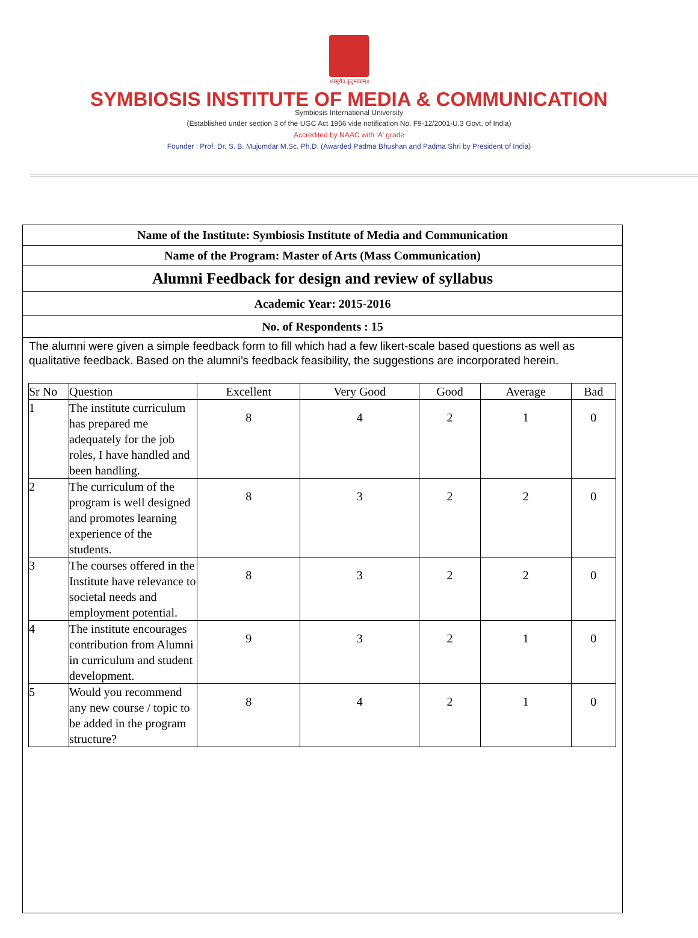॥वसुधैव कुटुम्बकम्॥
SYMBIOSIS INSTITUTE OF MEDIA & COMMUNICATION
Symbiosis International University
(Established under section 3 of the UGC Act 1956 vide notification No. F9-12/2001-U.3 Govt. of India)
Accredited by NAAC with 'A' grade
Founder : Prof. Dr. S. B. Mujumdar M.Sc. Ph.D. (Awarded Padma Bhushan and Padma Shri by President of India)
Name of the Institute: Symbiosis Institute of Media and Communication
Name of the Program: Master of Arts (Mass Communication)
Alumni Feedback for design and review of syllabus
Academic Year: 2015-2016
No. of Respondents : 15
The alumni were given a simple feedback form to fill which had a few likert-scale based questions as well as qualitative feedback. Based on the alumni’s feedback feasibility, the suggestions are incorporated herein.
| Sr No | Question | Excellent | Very Good | Good | Average | Bad |
| --- | --- | --- | --- | --- | --- | --- |
| 1 | The institute curriculum has prepared me adequately for the job roles, I have handled and been handling. | 8 | 4 | 2 | 1 | 0 |
| 2 | The curriculum of the program is well designed and promotes learning experience of the students. | 8 | 3 | 2 | 2 | 0 |
| 3 | The courses offered in the Institute have relevance to societal needs and employment potential. | 8 | 3 | 2 | 2 | 0 |
| 4 | The institute encourages contribution from Alumni in curriculum and student development. | 9 | 3 | 2 | 1 | 0 |
| 5 | Would you recommend any new course / topic to be added in the program structure? | 8 | 4 | 2 | 1 | 0 |